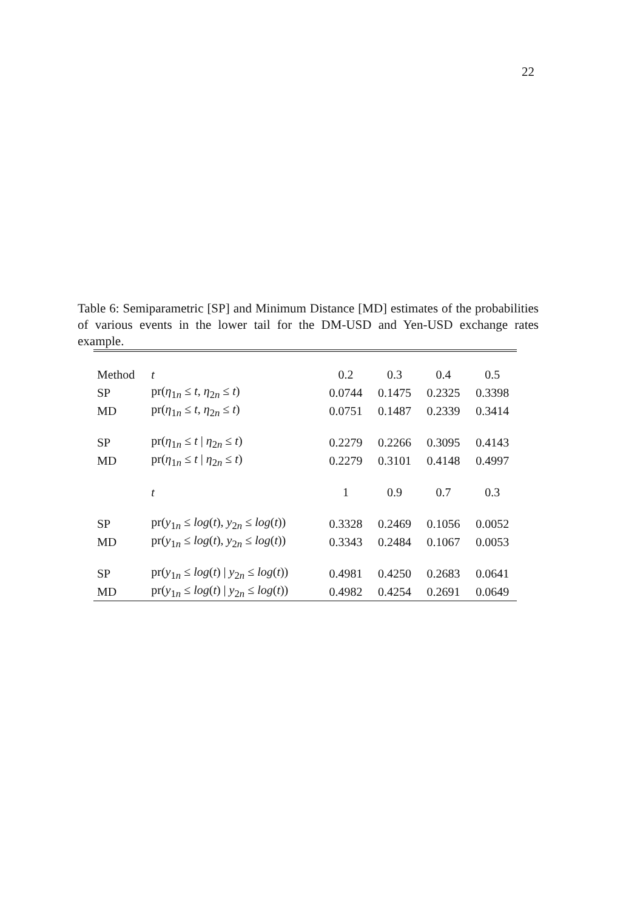22
Table 6: Semiparametric [SP] and Minimum Distance [MD] estimates of the probabilities of various events in the lower tail for the DM-USD and Yen-USD exchange rates example.
| Method | t | 0.2 | 0.3 | 0.4 | 0.5 |
| SP | pr( η<sub>1n</sub> ≤ t , η<sub>2n</sub> ≤ t ) | 0.0744 | 0.1475 | 0.2325 | 0.3398 |
| MD | pr( η<sub>1n</sub> ≤ t , η<sub>2n</sub> ≤ t ) | 0.0751 | 0.1487 | 0.2339 | 0.3414 |
| SP | pr( η<sub>1n</sub> ≤ t / η<sub>2n</sub> ≤ t ) | 0.2279 | 0.2266 | 0.3095 | 0.4143 |
| MD | pr( η<sub>1n</sub> ≤ t / η<sub>2n</sub> ≤ t ) | 0.2279 | 0.3101 | 0.4148 | 0.4997 |
| | t | 1 | 0.9 | 0.7 | 0.3 |
| SP | pr( y<sub>1n</sub> ≤ log ( t ), y<sub>2n</sub> ≤ log ( t )) | 0.3328 | 0.2469 | 0.1056 | 0.0052 |
| MD | pr( y<sub>1n</sub> ≤ log ( t ), y<sub>2n</sub> ≤ log ( t )) | 0.3343 | 0.2484 | 0.1067 | 0.0053 |
| SP | pr( y<sub>1n</sub> ≤ log ( t ) / y<sub>2n</sub> ≤ log ( t )) | 0.4981 | 0.4250 | 0.2683 | 0.0641 |
| MD | pr( y<sub>1n</sub> ≤ log ( t ) / y<sub>2n</sub> ≤ log ( t )) | 0.4982 | 0.4254 | 0.2691 | 0.0649 |